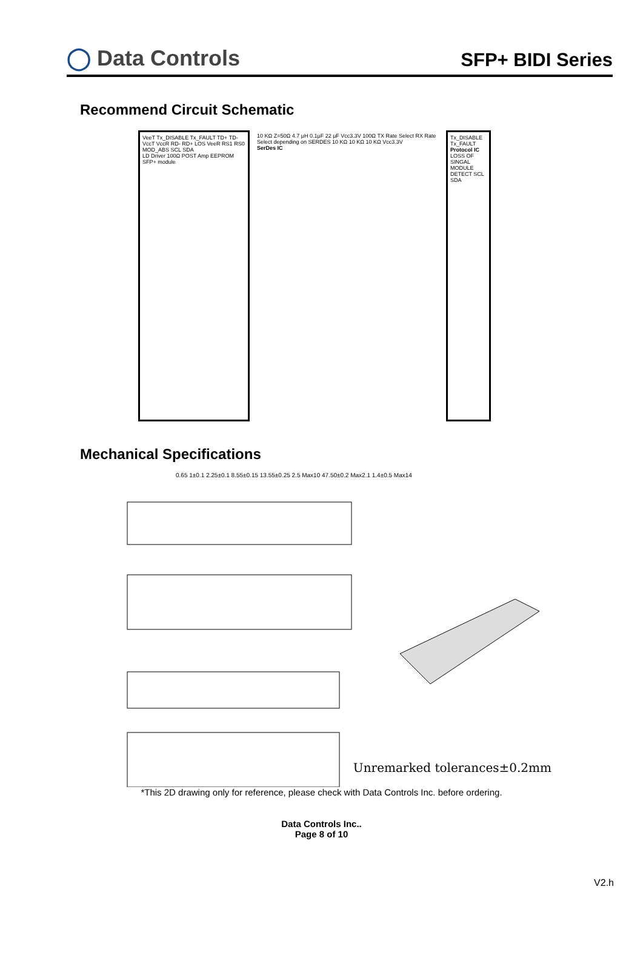◯ Data Controls
SFP+ BIDI Series
Recommend Circuit Schematic
VeeT Tx_DISABLE Tx_FAULT TD+ TD- VccT VccR RD- RD+ LOS VeeR RS1 RS0 MOD_ABS SCL SDA
LD Driver 100Ω POST Amp EEPROM
SFP+ module
10 KΩ Z=50Ω 4.7 μH 0.1μF 22 μF Vcc3.3V 100Ω TX Rate Select RX Rate Select depending on SERDES 10 KΩ 10 KΩ 10 KΩ Vcc3.3V
SerDes IC
Tx_DISABLE Tx_FAULT
Protocol IC
LOSS OF SINGAL MODULE DETECT SCL SDA
Mechanical Specifications
0.65 1±0.1 2.25±0.1 8.55±0.15 13.55±0.25 2.5 Max10 47.50±0.2 Max2.1 1.4±0.5 Max14
Unremarked tolerances±0.2mm
*This 2D drawing only for reference, please check with Data Controls Inc. before ordering.
Data Controls Inc..
Page 8 of 10
V2.h